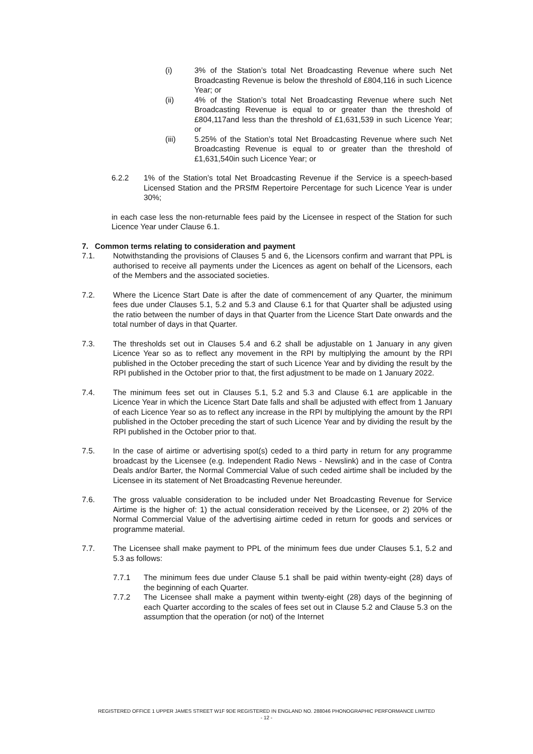(i) 3% of the Station’s total Net Broadcasting Revenue where such Net Broadcasting Revenue is below the threshold of £804,116 in such Licence Year; or
(ii) 4% of the Station’s total Net Broadcasting Revenue where such Net Broadcasting Revenue is equal to or greater than the threshold of £804,117and less than the threshold of £1,631,539 in such Licence Year; or
(iii) 5.25% of the Station’s total Net Broadcasting Revenue where such Net Broadcasting Revenue is equal to or greater than the threshold of £1,631,540in such Licence Year; or
6.2.2 1% of the Station’s total Net Broadcasting Revenue if the Service is a speech-based Licensed Station and the PRSfM Repertoire Percentage for such Licence Year is under 30%;
in each case less the non-returnable fees paid by the Licensee in respect of the Station for such Licence Year under Clause 6.1.
7. Common terms relating to consideration and payment
7.1. Notwithstanding the provisions of Clauses 5 and 6, the Licensors confirm and warrant that PPL is authorised to receive all payments under the Licences as agent on behalf of the Licensors, each of the Members and the associated societies.
7.2. Where the Licence Start Date is after the date of commencement of any Quarter, the minimum fees due under Clauses 5.1, 5.2 and 5.3 and Clause 6.1 for that Quarter shall be adjusted using the ratio between the number of days in that Quarter from the Licence Start Date onwards and the total number of days in that Quarter.
7.3. The thresholds set out in Clauses 5.4 and 6.2 shall be adjustable on 1 January in any given Licence Year so as to reflect any movement in the RPI by multiplying the amount by the RPI published in the October preceding the start of such Licence Year and by dividing the result by the RPI published in the October prior to that, the first adjustment to be made on 1 January 2022.
7.4. The minimum fees set out in Clauses 5.1, 5.2 and 5.3 and Clause 6.1 are applicable in the Licence Year in which the Licence Start Date falls and shall be adjusted with effect from 1 January of each Licence Year so as to reflect any increase in the RPI by multiplying the amount by the RPI published in the October preceding the start of such Licence Year and by dividing the result by the RPI published in the October prior to that.
7.5. In the case of airtime or advertising spot(s) ceded to a third party in return for any programme broadcast by the Licensee (e.g. Independent Radio News - Newslink) and in the case of Contra Deals and/or Barter, the Normal Commercial Value of such ceded airtime shall be included by the Licensee in its statement of Net Broadcasting Revenue hereunder.
7.6. The gross valuable consideration to be included under Net Broadcasting Revenue for Service Airtime is the higher of: 1) the actual consideration received by the Licensee, or 2) 20% of the Normal Commercial Value of the advertising airtime ceded in return for goods and services or programme material.
7.7. The Licensee shall make payment to PPL of the minimum fees due under Clauses 5.1, 5.2 and 5.3 as follows:
7.7.1 The minimum fees due under Clause 5.1 shall be paid within twenty-eight (28) days of the beginning of each Quarter.
7.7.2 The Licensee shall make a payment within twenty-eight (28) days of the beginning of each Quarter according to the scales of fees set out in Clause 5.2 and Clause 5.3 on the assumption that the operation (or not) of the Internet
REGISTERED OFFICE 1 UPPER JAMES STREET W1F 9DE REGISTERED IN ENGLAND NO. 288046 PHONOGRAPHIC PERFORMANCE LIMITED
- 12 -